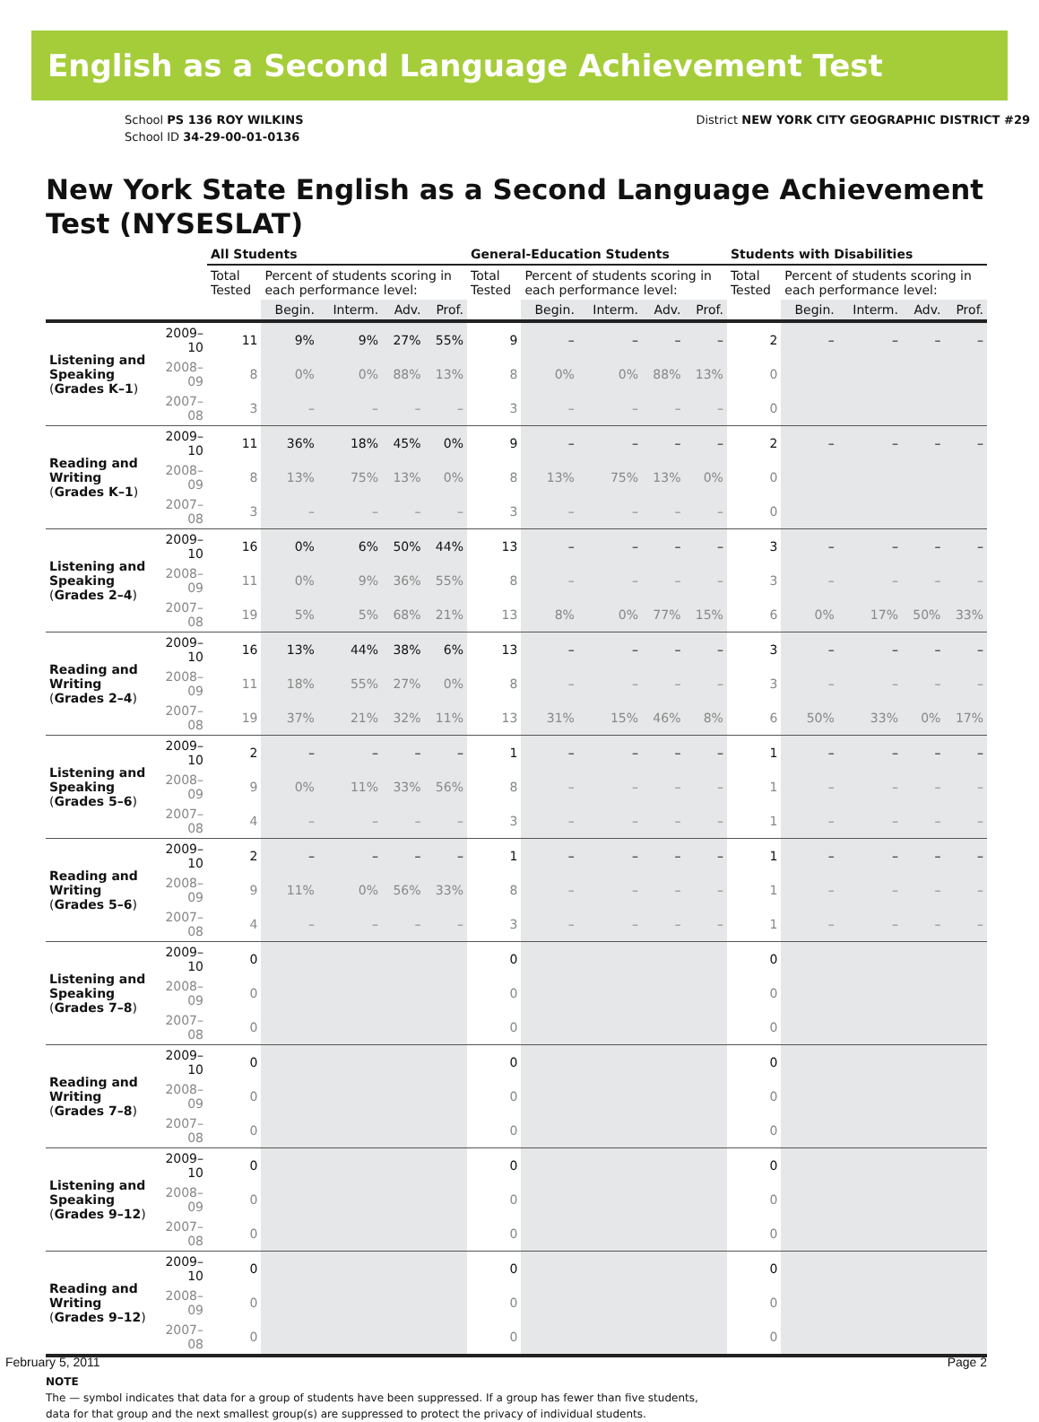English as a Second Language Achievement Test
School PS 136 ROY WILKINS
School ID 34-29-00-01-0136
District NEW YORK CITY GEOGRAPHIC DISTRICT #29
New York State English as a Second Language Achievement Test (NYSESLAT)
| | | All Students | | | | | General-Education Students | | | | | Students with Disabilities | | | | |
| --- | --- | --- | --- | --- | --- | --- | --- | --- | --- | --- | --- | --- | --- | --- | --- | --- |
| | | Total Tested | Percent of students scoring in each performance level: | | | | Total Tested | Percent of students scoring in each performance level: | | | | Total Tested | Percent of students scoring in each performance level: | | | |
| | | | Begin. | Interm. | Adv. | Prof. | | Begin. | Interm. | Adv. | Prof. | | Begin. | Interm. | Adv. | Prof. |
| Listening and Speaking ( Grades K–1 ) | 2009–10 | 11 | 9% | 9% | 27% | 55% | 9 | – | – | – | – | 2 | – | – | – | – |
| | 2008–09 | 8 | 0% | 0% | 88% | 13% | 8 | 0% | 0% | 88% | 13% | 0 | | | | |
| | 2007–08 | 3 | – | – | – | – | 3 | – | – | – | – | 0 | | | | |
| Reading and Writing ( Grades K–1 ) | 2009–10 | 11 | 36% | 18% | 45% | 0% | 9 | – | – | – | – | 2 | – | – | – | – |
| | 2008–09 | 8 | 13% | 75% | 13% | 0% | 8 | 13% | 75% | 13% | 0% | 0 | | | | |
| | 2007–08 | 3 | – | – | – | – | 3 | – | – | – | – | 0 | | | | |
| Listening and Speaking ( Grades 2–4 ) | 2009–10 | 16 | 0% | 6% | 50% | 44% | 13 | – | – | – | – | 3 | – | – | – | – |
| | 2008–09 | 11 | 0% | 9% | 36% | 55% | 8 | – | – | – | – | 3 | – | – | – | – |
| | 2007–08 | 19 | 5% | 5% | 68% | 21% | 13 | 8% | 0% | 77% | 15% | 6 | 0% | 17% | 50% | 33% |
| Reading and Writing ( Grades 2–4 ) | 2009–10 | 16 | 13% | 44% | 38% | 6% | 13 | – | – | – | – | 3 | – | – | – | – |
| | 2008–09 | 11 | 18% | 55% | 27% | 0% | 8 | – | – | – | – | 3 | – | – | – | – |
| | 2007–08 | 19 | 37% | 21% | 32% | 11% | 13 | 31% | 15% | 46% | 8% | 6 | 50% | 33% | 0% | 17% |
| Listening and Speaking ( Grades 5–6 ) | 2009–10 | 2 | – | – | – | – | 1 | – | – | – | – | 1 | – | – | – | – |
| | 2008–09 | 9 | 0% | 11% | 33% | 56% | 8 | – | – | – | – | 1 | – | – | – | – |
| | 2007–08 | 4 | – | – | – | – | 3 | – | – | – | – | 1 | – | – | – | – |
| Reading and Writing ( Grades 5–6 ) | 2009–10 | 2 | – | – | – | – | 1 | – | – | – | – | 1 | – | – | – | – |
| | 2008–09 | 9 | 11% | 0% | 56% | 33% | 8 | – | – | – | – | 1 | – | – | – | – |
| | 2007–08 | 4 | – | – | – | – | 3 | – | – | – | – | 1 | – | – | – | – |
| Listening and Speaking ( Grades 7–8 ) | 2009–10 | 0 | | | | | 0 | | | | | 0 | | | | |
| | 2008–09 | 0 | | | | | 0 | | | | | 0 | | | | |
| | 2007–08 | 0 | | | | | 0 | | | | | 0 | | | | |
| Reading and Writing ( Grades 7–8 ) | 2009–10 | 0 | | | | | 0 | | | | | 0 | | | | |
| | 2008–09 | 0 | | | | | 0 | | | | | 0 | | | | |
| | 2007–08 | 0 | | | | | 0 | | | | | 0 | | | | |
| Listening and Speaking ( Grades 9–12 ) | 2009–10 | 0 | | | | | 0 | | | | | 0 | | | | |
| | 2008–09 | 0 | | | | | 0 | | | | | 0 | | | | |
| | 2007–08 | 0 | | | | | 0 | | | | | 0 | | | | |
| Reading and Writing ( Grades 9–12 ) | 2009–10 | 0 | | | | | 0 | | | | | 0 | | | | |
| | 2008–09 | 0 | | | | | 0 | | | | | 0 | | | | |
| | 2007–08 | 0 | | | | | 0 | | | | | 0 | | | | |
NOTE
The — symbol indicates that data for a group of students have been suppressed. If a group has fewer than five students,
data for that group and the next smallest group(s) are suppressed to protect the privacy of individual students.
February 5, 2011 Page 2